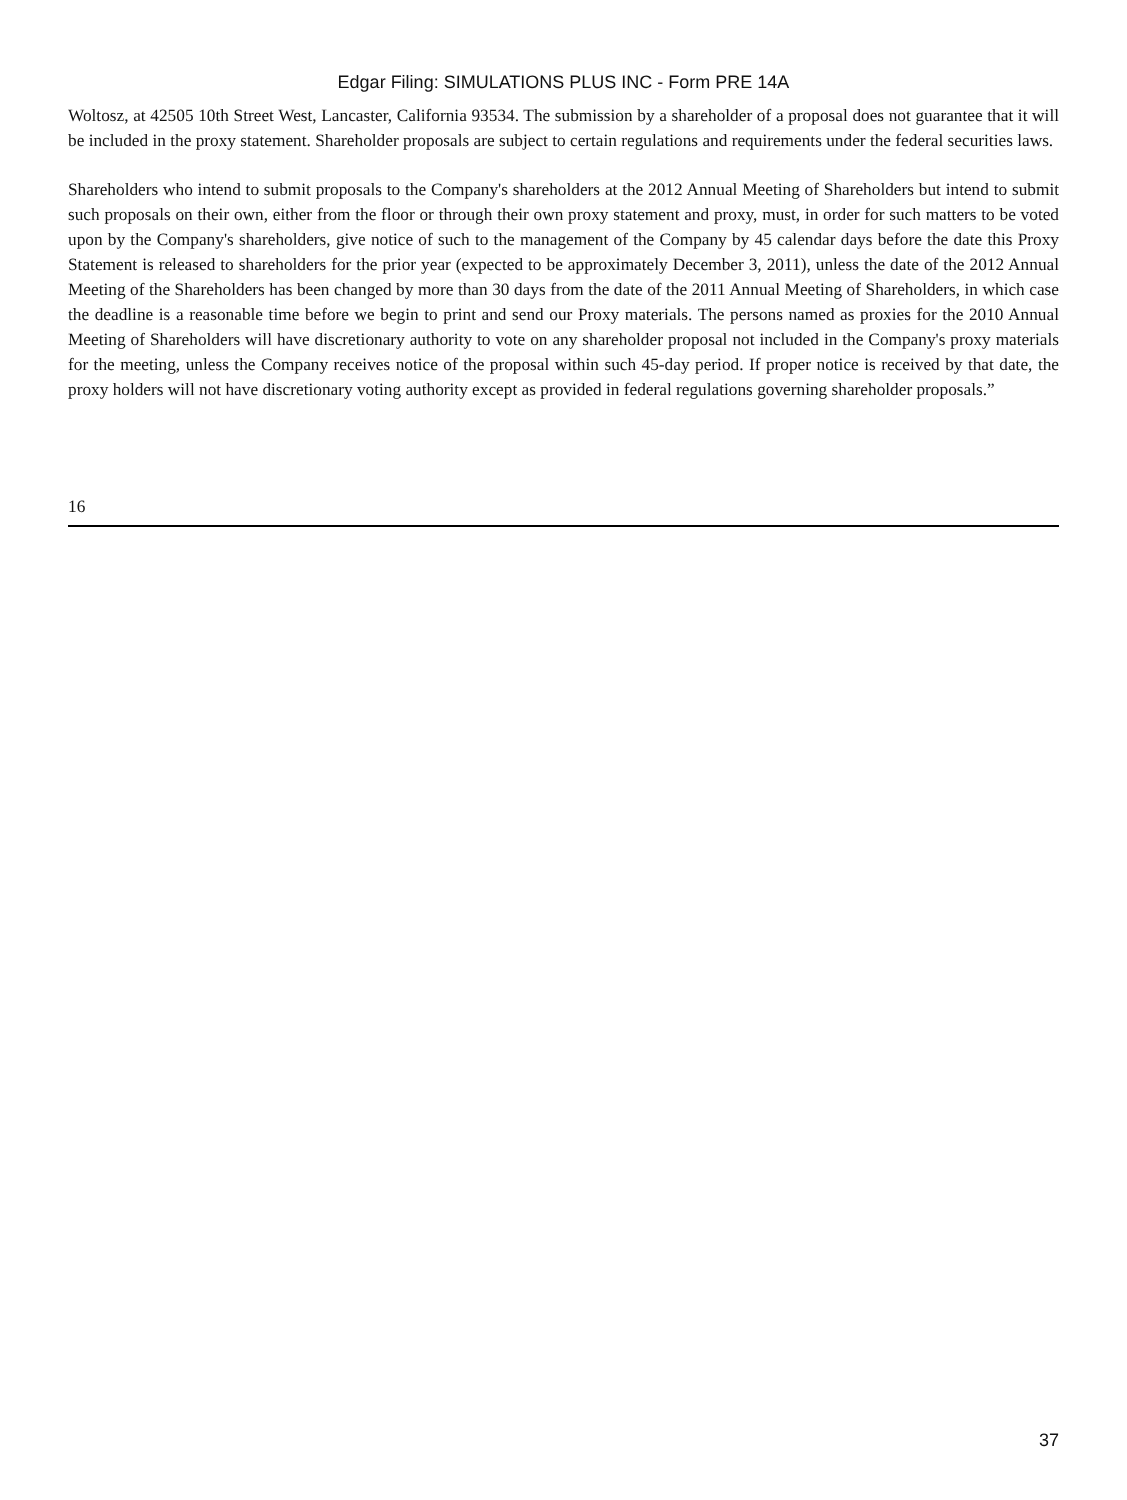Edgar Filing: SIMULATIONS PLUS INC - Form PRE 14A
Woltosz, at 42505 10th Street West, Lancaster, California 93534. The submission by a shareholder of a proposal does not guarantee that it will be included in the proxy statement. Shareholder proposals are subject to certain regulations and requirements under the federal securities laws.
Shareholders who intend to submit proposals to the Company's shareholders at the 2012 Annual Meeting of Shareholders but intend to submit such proposals on their own, either from the floor or through their own proxy statement and proxy, must, in order for such matters to be voted upon by the Company's shareholders, give notice of such to the management of the Company by 45 calendar days before the date this Proxy Statement is released to shareholders for the prior year (expected to be approximately December 3, 2011), unless the date of the 2012 Annual Meeting of the Shareholders has been changed by more than 30 days from the date of the 2011 Annual Meeting of Shareholders, in which case the deadline is a reasonable time before we begin to print and send our Proxy materials. The persons named as proxies for the 2010 Annual Meeting of Shareholders will have discretionary authority to vote on any shareholder proposal not included in the Company's proxy materials for the meeting, unless the Company receives notice of the proposal within such 45-day period. If proper notice is received by that date, the proxy holders will not have discretionary voting authority except as provided in federal regulations governing shareholder proposals.”
16
37